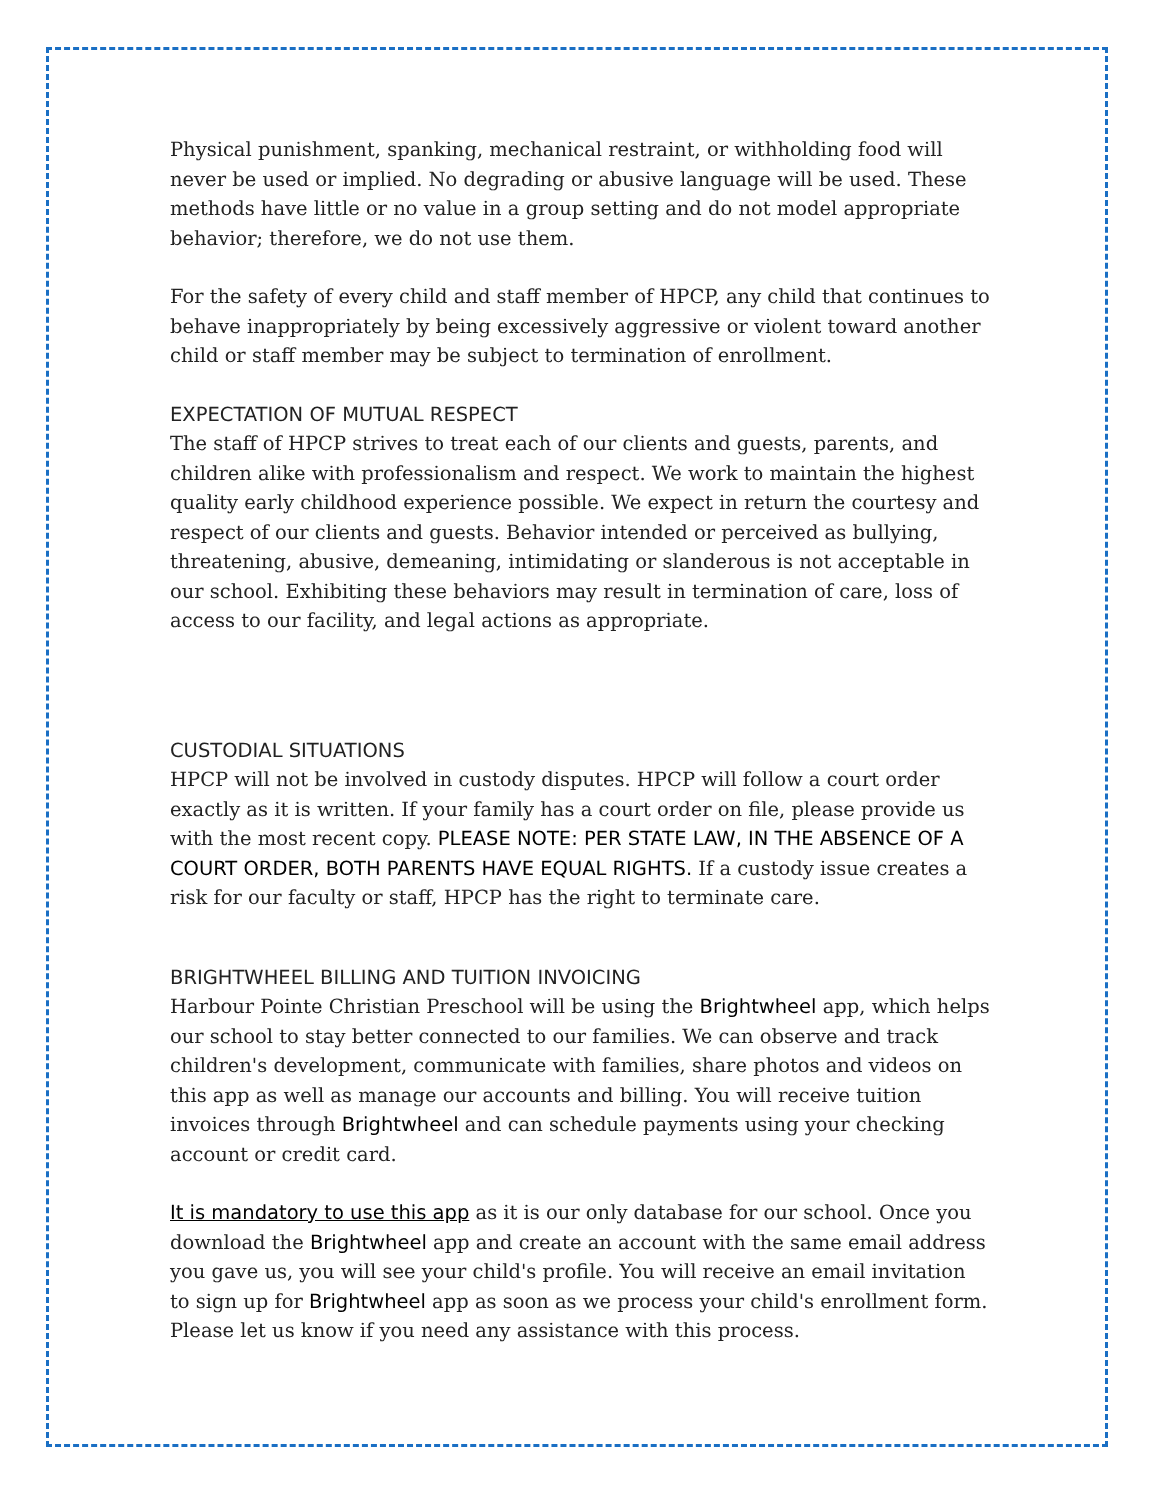Physical punishment, spanking, mechanical restraint, or withholding food will never be used or implied. No degrading or abusive language will be used. These methods have little or no value in a group setting and do not model appropriate behavior; therefore, we do not use them.
For the safety of every child and staff member of HPCP, any child that continues to behave inappropriately by being excessively aggressive or violent toward another child or staff member may be subject to termination of enrollment.
EXPECTATION OF MUTUAL RESPECT
The staff of HPCP strives to treat each of our clients and guests, parents, and children alike with professionalism and respect. We work to maintain the highest quality early childhood experience possible. We expect in return the courtesy and respect of our clients and guests. Behavior intended or perceived as bullying, threatening, abusive, demeaning, intimidating or slanderous is not acceptable in our school. Exhibiting these behaviors may result in termination of care, loss of access to our facility, and legal actions as appropriate.
CUSTODIAL SITUATIONS
HPCP will not be involved in custody disputes. HPCP will follow a court order exactly as it is written. If your family has a court order on file, please provide us with the most recent copy. PLEASE NOTE: PER STATE LAW, IN THE ABSENCE OF A COURT ORDER, BOTH PARENTS HAVE EQUAL RIGHTS. If a custody issue creates a risk for our faculty or staff, HPCP has the right to terminate care.
BRIGHTWHEEL BILLING AND TUITION INVOICING
Harbour Pointe Christian Preschool will be using the Brightwheel app, which helps our school to stay better connected to our families. We can observe and track children's development, communicate with families, share photos and videos on this app as well as manage our accounts and billing. You will receive tuition invoices through Brightwheel and can schedule payments using your checking account or credit card.
It is mandatory to use this app as it is our only database for our school. Once you download the Brightwheel app and create an account with the same email address you gave us, you will see your child's profile. You will receive an email invitation to sign up for Brightwheel app as soon as we process your child's enrollment form. Please let us know if you need any assistance with this process.